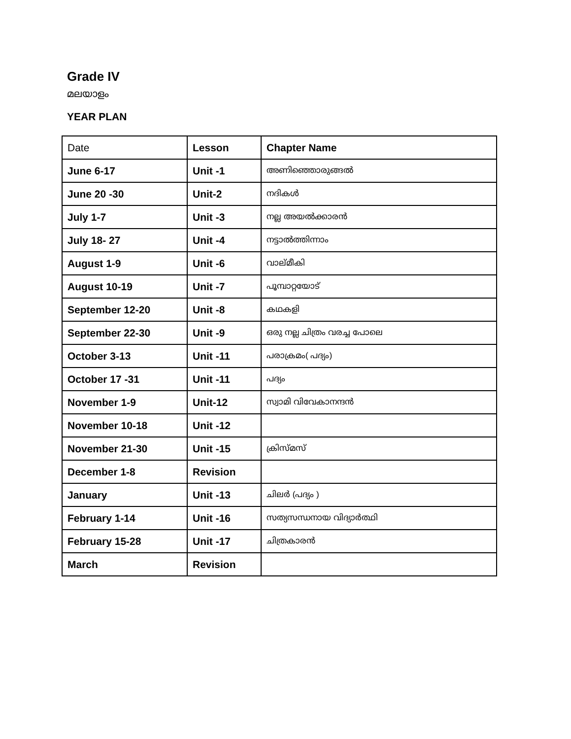Grade IV
മലയാളം
YEAR PLAN
| Date | Lesson | Chapter Name |
| June 6-17 | Unit -1 | അണിഞ്ഞൊരുങ്ങൽ |
| June 20 -30 | Unit-2 | നദികൾ |
| July 1-7 | Unit -3 | നല്ല അയൽക്കാരൻ |
| July 18- 27 | Unit -4 | നട്ടാൽത്തിന്നാം |
| August 1-9 | Unit -6 | വാല്മീകി |
| August 10-19 | Unit -7 | പൂമ്പാറ്റയോട് |
| September 12-20 | Unit -8 | കഥകളി |
| September 22-30 | Unit -9 | ഒരു നല്ല ചിത്രം വരച്ച പോലെ |
| October 3-13 | Unit -11 | പരാക്രമം( പദ്യം) |
| October 17 -31 | Unit -11 | പദ്യം |
| November 1-9 | Unit-12 | സ്വാമി വിവേകാനന്ദൻ |
| November 10-18 | Unit -12 | |
| November 21-30 | Unit -15 | ക്രിസ്മസ് |
| December 1-8 | Revision | |
| January | Unit -13 | ചിലർ (പദ്യം ) |
| February 1-14 | Unit -16 | സത്യസന്ധനായ വിദ്യാർത്ഥി |
| February 15-28 | Unit -17 | ചിത്രകാരൻ |
| March | Revision | |